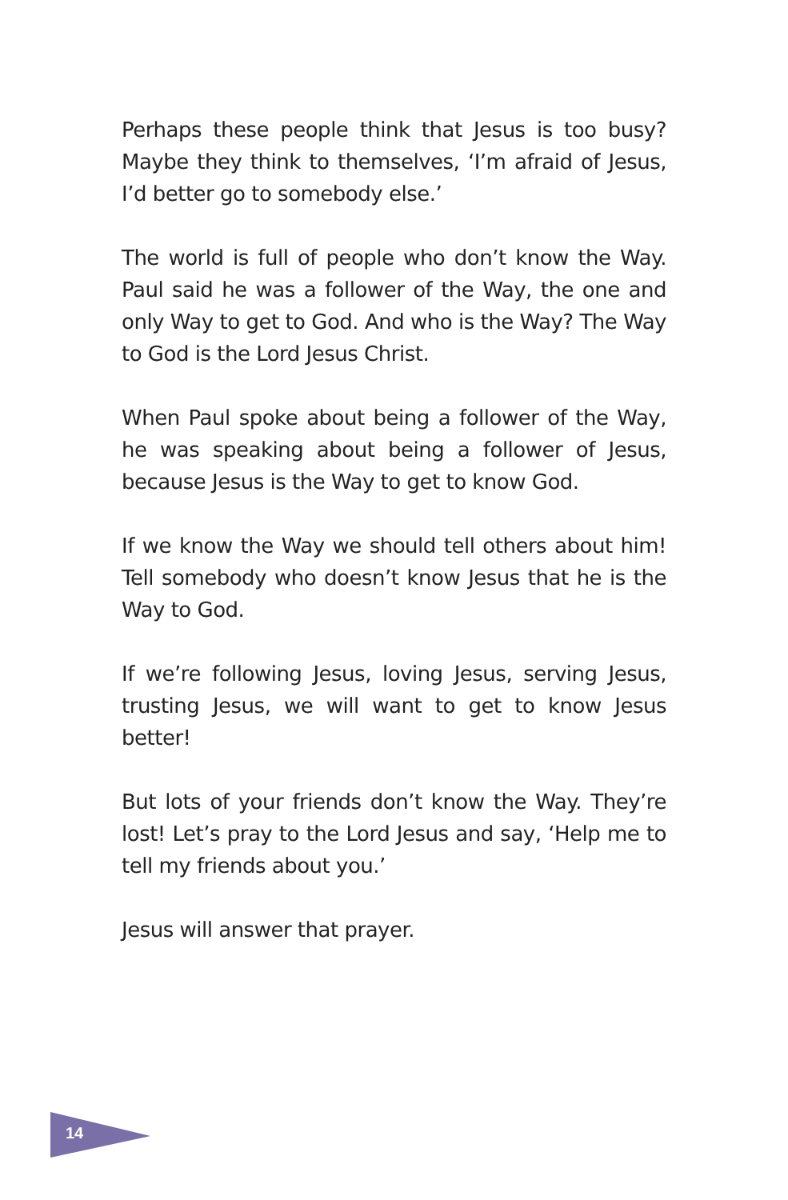Perhaps these people think that Jesus is too busy? Maybe they think to themselves, ‘I’m afraid of Jesus, I’d better go to somebody else.’
The world is full of people who don’t know the Way. Paul said he was a follower of the Way, the one and only Way to get to God. And who is the Way? The Way to God is the Lord Jesus Christ.
When Paul spoke about being a follower of the Way, he was speaking about being a follower of Jesus, because Jesus is the Way to get to know God.
If we know the Way we should tell others about him! Tell somebody who doesn’t know Jesus that he is the Way to God.
If we’re following Jesus, loving Jesus, serving Jesus, trusting Jesus, we will want to get to know Jesus better!
But lots of your friends don’t know the Way. They’re lost! Let’s pray to the Lord Jesus and say, ‘Help me to tell my friends about you.’
Jesus will answer that prayer.
14